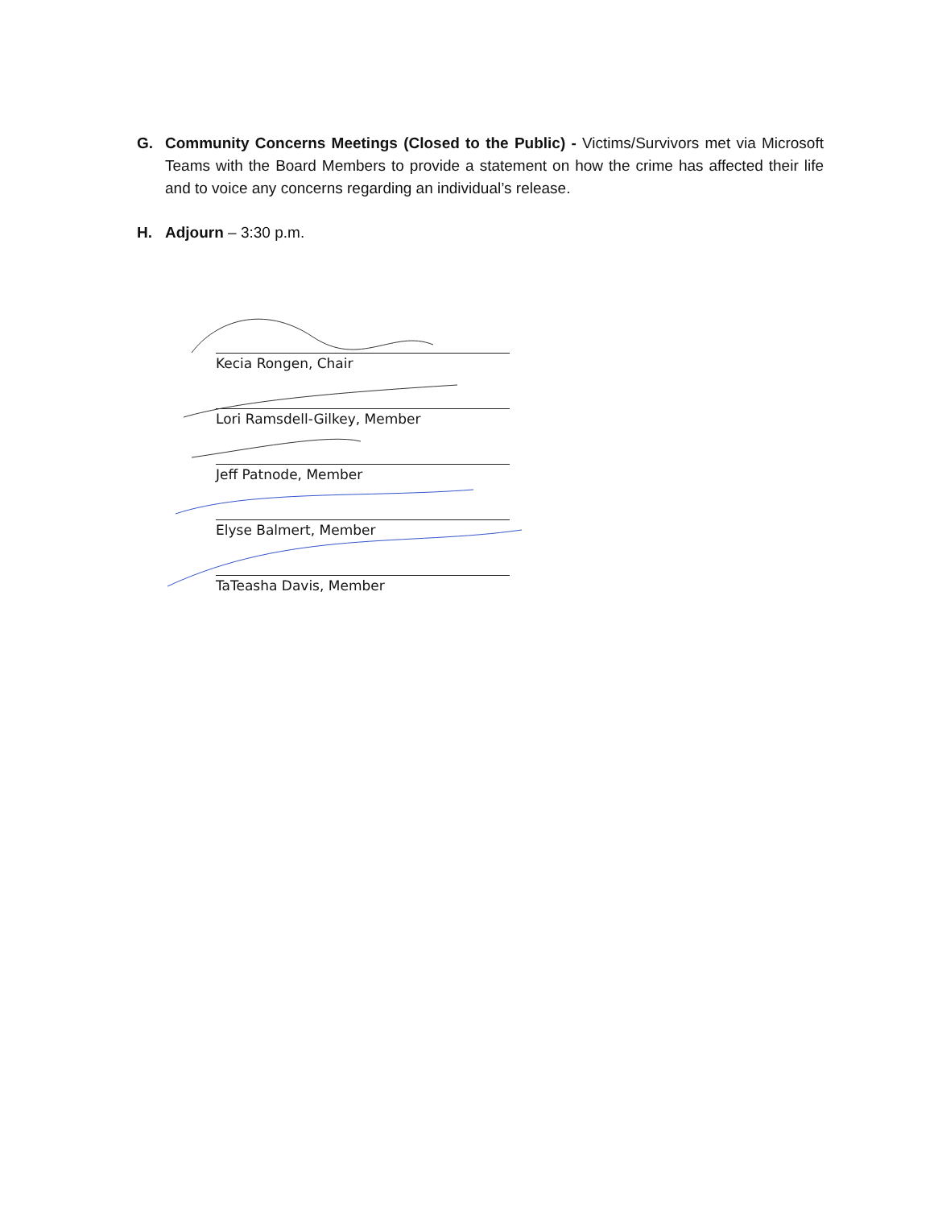G. Community Concerns Meetings (Closed to the Public) - Victims/Survivors met via Microsoft Teams with the Board Members to provide a statement on how the crime has affected their life and to voice any concerns regarding an individual’s release.
H. Adjourn – 3:30 p.m.
Kecia Rongen, Chair
Lori Ramsdell-Gilkey, Member
Jeff Patnode, Member
Elyse Balmert, Member
TaTeasha Davis, Member